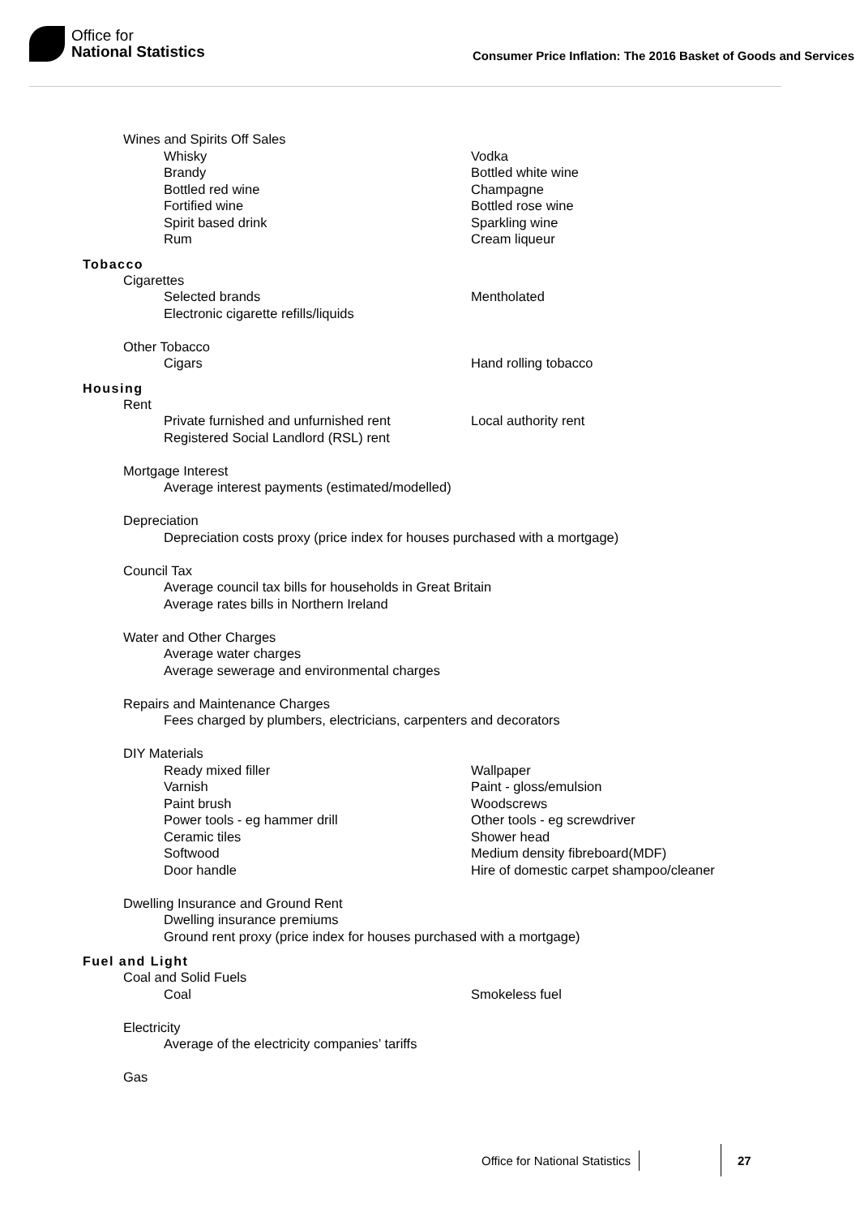Office for
National Statistics
Consumer Price Inflation: The 2016 Basket of Goods and Services
Wines and Spirits Off Sales
Whisky
Vodka
Brandy
Bottled white wine
Bottled red wine
Champagne
Fortified wine
Bottled rose wine
Spirit based drink
Sparkling wine
Rum
Cream liqueur
Tobacco
Cigarettes
Selected brands
Mentholated
Electronic cigarette refills/liquids
Other Tobacco
Cigars
Hand rolling tobacco
Housing
Rent
Private furnished and unfurnished rent
Local authority rent
Registered Social Landlord (RSL) rent
Mortgage Interest
Average interest payments (estimated/modelled)
Depreciation
Depreciation costs proxy (price index for houses purchased with a mortgage)
Council Tax
Average council tax bills for households in Great Britain
Average rates bills in Northern Ireland
Water and Other Charges
Average water charges
Average sewerage and environmental charges
Repairs and Maintenance Charges
Fees charged by plumbers, electricians, carpenters and decorators
DIY Materials
Ready mixed filler
Wallpaper
Varnish
Paint - gloss/emulsion
Paint brush
Woodscrews
Power tools - eg hammer drill
Other tools - eg screwdriver
Ceramic tiles
Shower head
Softwood
Medium density fibreboard(MDF)
Door handle
Hire of domestic carpet shampoo/cleaner
Dwelling Insurance and Ground Rent
Dwelling insurance premiums
Ground rent proxy (price index for houses purchased with a mortgage)
Fuel and Light
Coal and Solid Fuels
Coal
Smokeless fuel
Electricity
Average of the electricity companies’ tariffs
Gas
Office for National Statistics 27